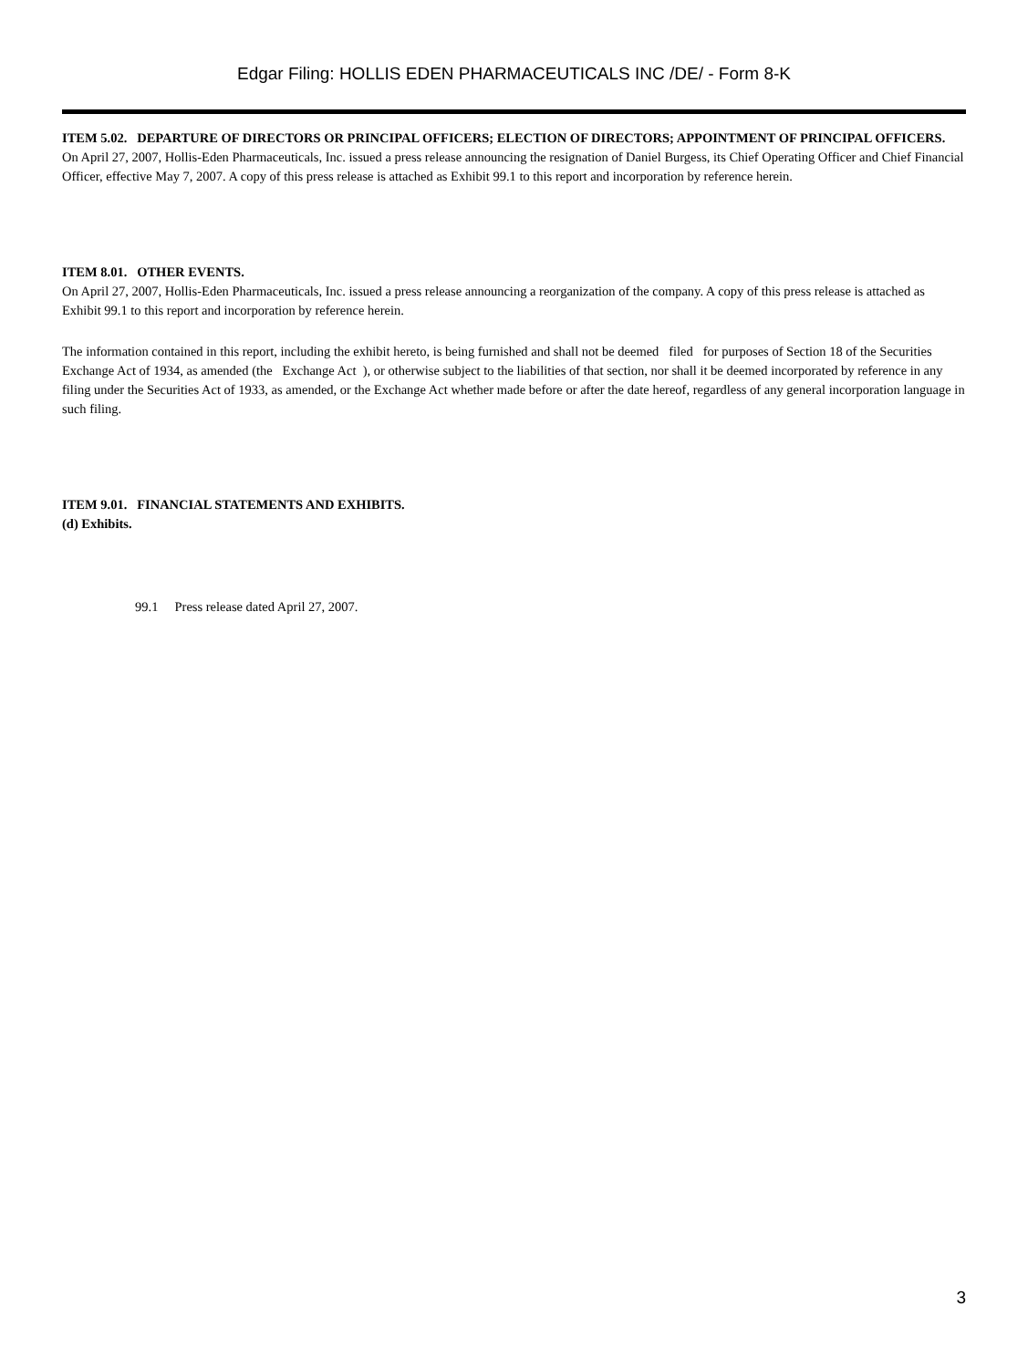Edgar Filing: HOLLIS EDEN PHARMACEUTICALS INC /DE/ - Form 8-K
ITEM 5.02. DEPARTURE OF DIRECTORS OR PRINCIPAL OFFICERS; ELECTION OF DIRECTORS; APPOINTMENT OF PRINCIPAL OFFICERS.
On April 27, 2007, Hollis-Eden Pharmaceuticals, Inc. issued a press release announcing the resignation of Daniel Burgess, its Chief Operating Officer and Chief Financial Officer, effective May 7, 2007. A copy of this press release is attached as Exhibit 99.1 to this report and incorporation by reference herein.
ITEM 8.01. OTHER EVENTS.
On April 27, 2007, Hollis-Eden Pharmaceuticals, Inc. issued a press release announcing a reorganization of the company. A copy of this press release is attached as Exhibit 99.1 to this report and incorporation by reference herein.
The information contained in this report, including the exhibit hereto, is being furnished and shall not be deemed filed for purposes of Section 18 of the Securities Exchange Act of 1934, as amended (the Exchange Act ), or otherwise subject to the liabilities of that section, nor shall it be deemed incorporated by reference in any filing under the Securities Act of 1933, as amended, or the Exchange Act whether made before or after the date hereof, regardless of any general incorporation language in such filing.
ITEM 9.01. FINANCIAL STATEMENTS AND EXHIBITS.
(d) Exhibits.
99.1 Press release dated April 27, 2007.
3